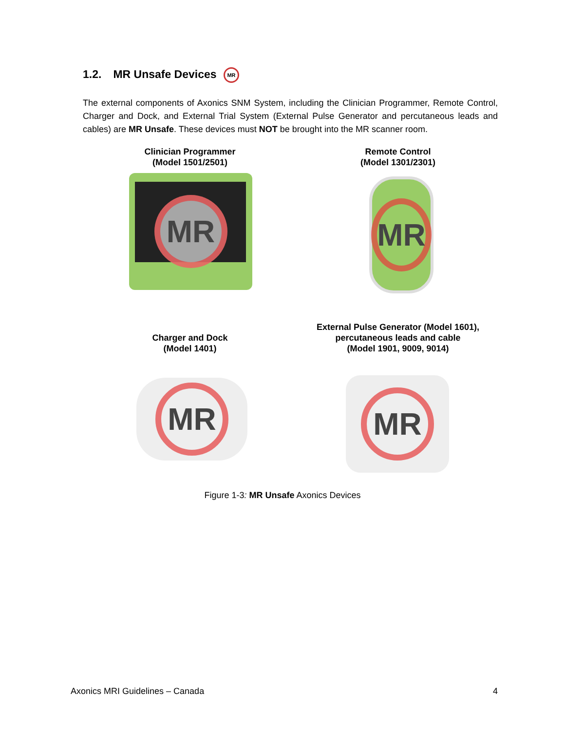1.2. MR Unsafe Devices MR
The external components of Axonics SNM System, including the Clinician Programmer, Remote Control, Charger and Dock, and External Trial System (External Pulse Generator and percutaneous leads and cables) are MR Unsafe. These devices must NOT be brought into the MR scanner room.
Clinician Programmer
(Model 1501/2501)
Remote Control
(Model 1301/2301)
MR MR
Charger and Dock
(Model 1401)
External Pulse Generator (Model 1601),
percutaneous leads and cable
(Model 1901, 9009, 9014)
MR MR
Figure 1-3: MR Unsafe Axonics Devices
Axonics MRI Guidelines – Canada 4